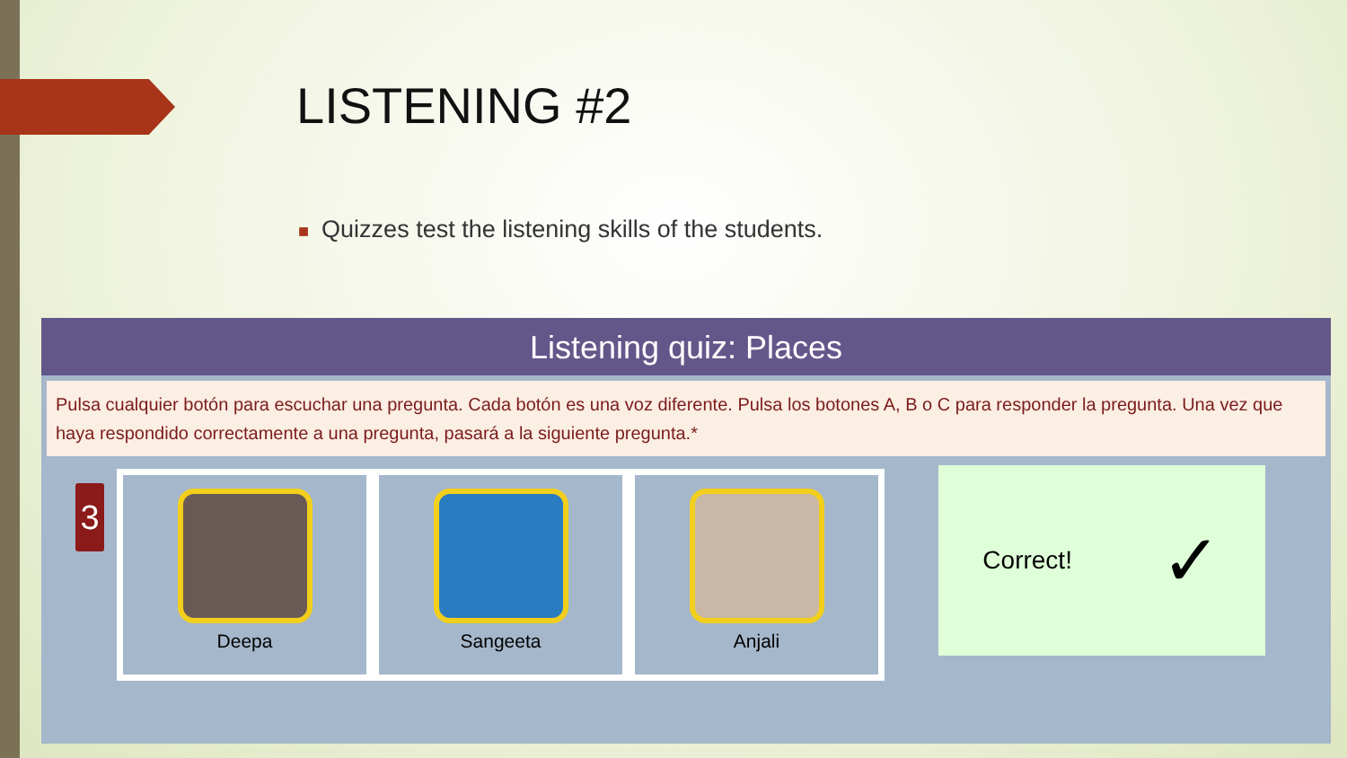LISTENING #2
■ Quizzes test the listening skills of the students.
Listening quiz: Places
Pulsa cualquier botón para escuchar una pregunta. Cada botón es una voz diferente. Pulsa los botones A, B o C para responder la pregunta. Una vez que haya respondido correctamente a una pregunta, pasará a la siguiente pregunta.*
3
Deepa Sangeeta Anjali
Correct! ✓